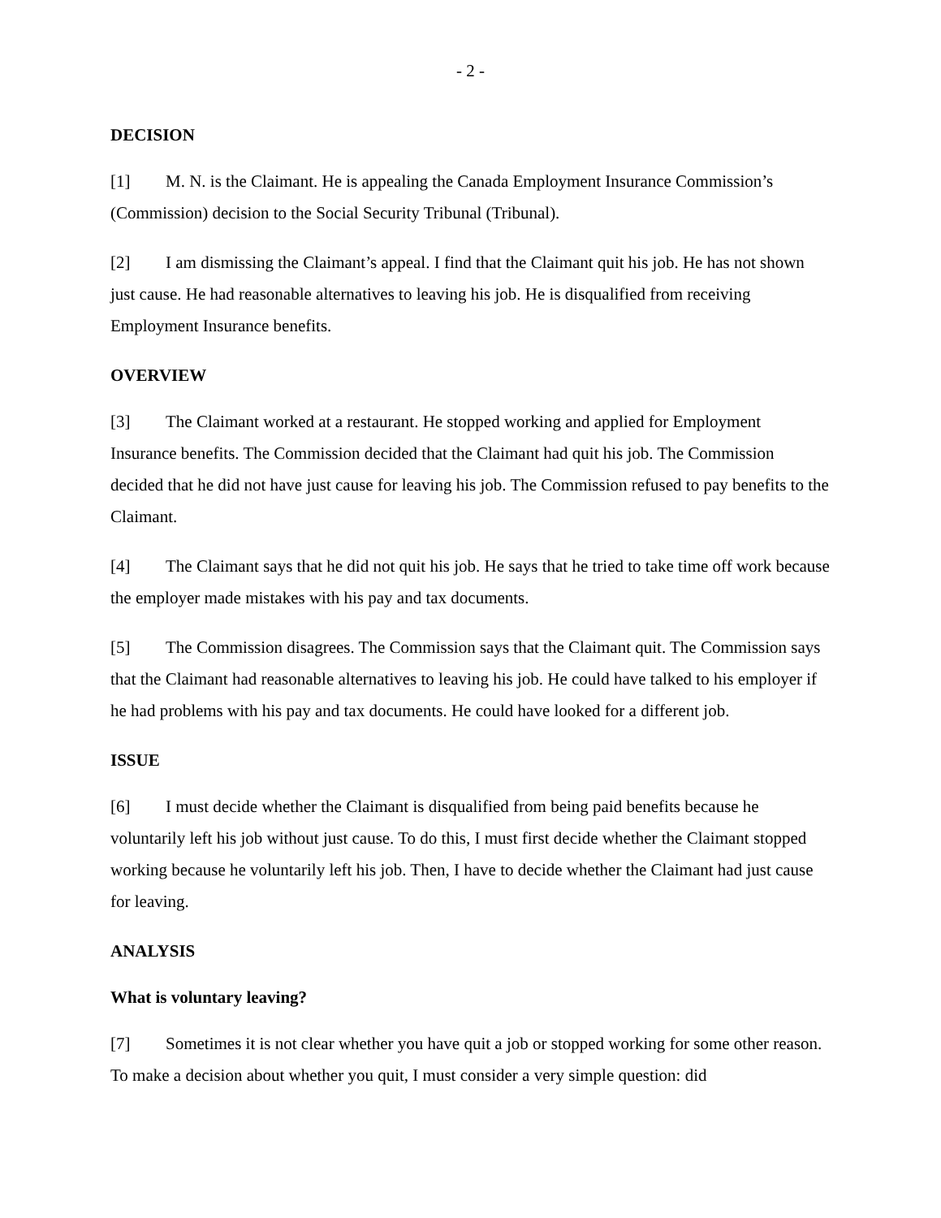- 2 -
DECISION
[1] M. N. is the Claimant. He is appealing the Canada Employment Insurance Commission’s (Commission) decision to the Social Security Tribunal (Tribunal).
[2] I am dismissing the Claimant’s appeal. I find that the Claimant quit his job. He has not shown just cause. He had reasonable alternatives to leaving his job. He is disqualified from receiving Employment Insurance benefits.
OVERVIEW
[3] The Claimant worked at a restaurant. He stopped working and applied for Employment Insurance benefits. The Commission decided that the Claimant had quit his job. The Commission decided that he did not have just cause for leaving his job. The Commission refused to pay benefits to the Claimant.
[4] The Claimant says that he did not quit his job. He says that he tried to take time off work because the employer made mistakes with his pay and tax documents.
[5] The Commission disagrees. The Commission says that the Claimant quit. The Commission says that the Claimant had reasonable alternatives to leaving his job. He could have talked to his employer if he had problems with his pay and tax documents. He could have looked for a different job.
ISSUE
[6] I must decide whether the Claimant is disqualified from being paid benefits because he voluntarily left his job without just cause. To do this, I must first decide whether the Claimant stopped working because he voluntarily left his job. Then, I have to decide whether the Claimant had just cause for leaving.
ANALYSIS
What is voluntary leaving?
[7] Sometimes it is not clear whether you have quit a job or stopped working for some other reason. To make a decision about whether you quit, I must consider a very simple question: did